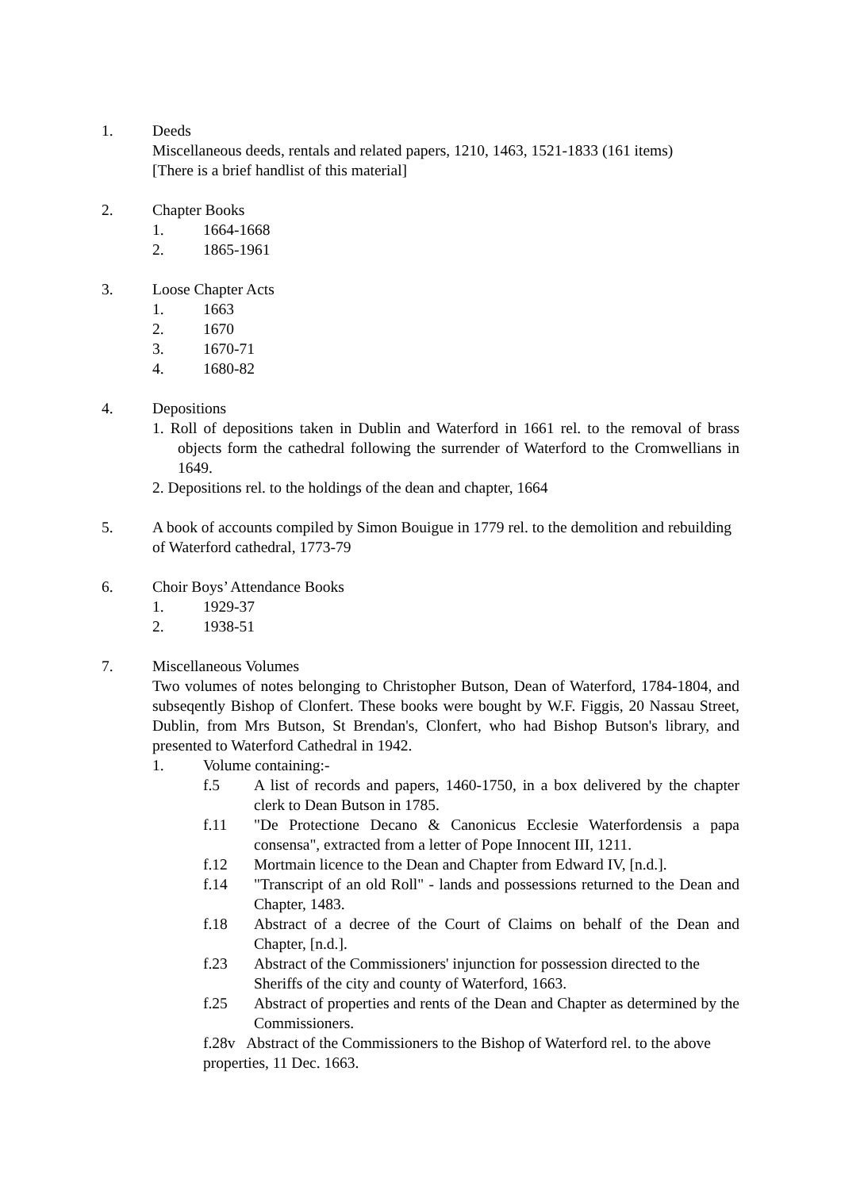1. Deeds
Miscellaneous deeds, rentals and related papers, 1210, 1463, 1521-1833 (161 items)
[There is a brief handlist of this material]
2. Chapter Books
1. 1664-1668
2. 1865-1961
3. Loose Chapter Acts
1. 1663
2. 1670
3. 1670-71
4. 1680-82
4. Depositions
1. Roll of depositions taken in Dublin and Waterford in 1661 rel. to the removal of brass objects form the cathedral following the surrender of Waterford to the Cromwellians in 1649.
2. Depositions rel. to the holdings of the dean and chapter, 1664
5. A book of accounts compiled by Simon Bouigue in 1779 rel. to the demolition and rebuilding of Waterford cathedral, 1773-79
6. Choir Boys’ Attendance Books
1. 1929-37
2. 1938-51
7. Miscellaneous Volumes
Two volumes of notes belonging to Christopher Butson, Dean of Waterford, 1784-1804, and subseqently Bishop of Clonfert. These books were bought by W.F. Figgis, 20 Nassau Street, Dublin, from Mrs Butson, St Brendan's, Clonfert, who had Bishop Butson's library, and presented to Waterford Cathedral in 1942.
1. Volume containing:-
f.5 A list of records and papers, 1460-1750, in a box delivered by the chapter clerk to Dean Butson in 1785.
f.11 "De Protectione Decano & Canonicus Ecclesie Waterfordensis a papa consensa", extracted from a letter of Pope Innocent III, 1211.
f.12 Mortmain licence to the Dean and Chapter from Edward IV, [n.d.].
f.14 "Transcript of an old Roll" - lands and possessions returned to the Dean and Chapter, 1483.
f.18 Abstract of a decree of the Court of Claims on behalf of the Dean and Chapter, [n.d.].
f.23 Abstract of the Commissioners' injunction for possession directed to the Sheriffs of the city and county of Waterford, 1663.
f.25 Abstract of properties and rents of the Dean and Chapter as determined by the Commissioners.
f.28v Abstract of the Commissioners to the Bishop of Waterford rel. to the above properties, 11 Dec. 1663.